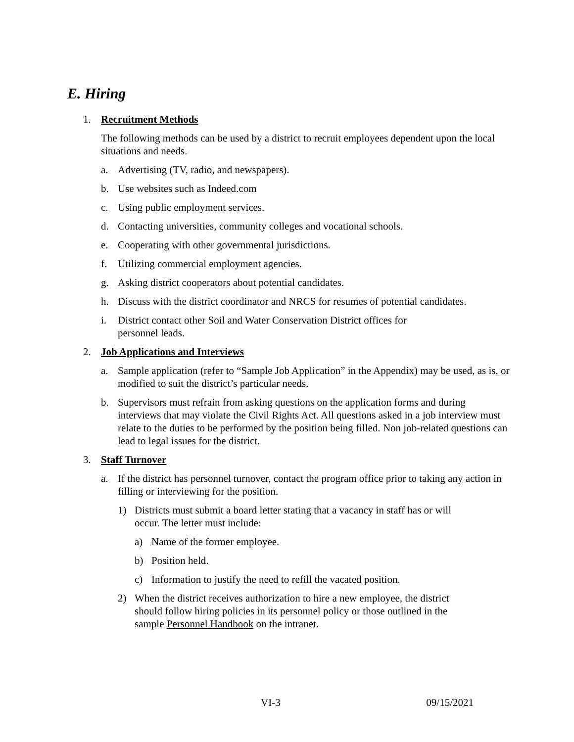E. Hiring
1. Recruitment Methods
The following methods can be used by a district to recruit employees dependent upon the local situations and needs.
a. Advertising (TV, radio, and newspapers).
b. Use websites such as Indeed.com
c. Using public employment services.
d. Contacting universities, community colleges and vocational schools.
e. Cooperating with other governmental jurisdictions.
f. Utilizing commercial employment agencies.
g. Asking district cooperators about potential candidates.
h. Discuss with the district coordinator and NRCS for resumes of potential candidates.
i. District contact other Soil and Water Conservation District offices for
personnel leads.
2. Job Applications and Interviews
a. Sample application (refer to “Sample Job Application” in the Appendix) may be used, as is, or modified to suit the district’s particular needs.
b. Supervisors must refrain from asking questions on the application forms and during interviews that may violate the Civil Rights Act. All questions asked in a job interview must relate to the duties to be performed by the position being filled. Non job-related questions can lead to legal issues for the district.
3. Staff Turnover
a. If the district has personnel turnover, contact the program office prior to taking any action in filling or interviewing for the position.
1) Districts must submit a board letter stating that a vacancy in staff has or will
occur. The letter must include:
a) Name of the former employee.
b) Position held.
c) Information to justify the need to refill the vacated position.
2) When the district receives authorization to hire a new employee, the district
should follow hiring policies in its personnel policy or those outlined in the
sample Personnel Handbook on the intranet.
VI-3 09/15/2021